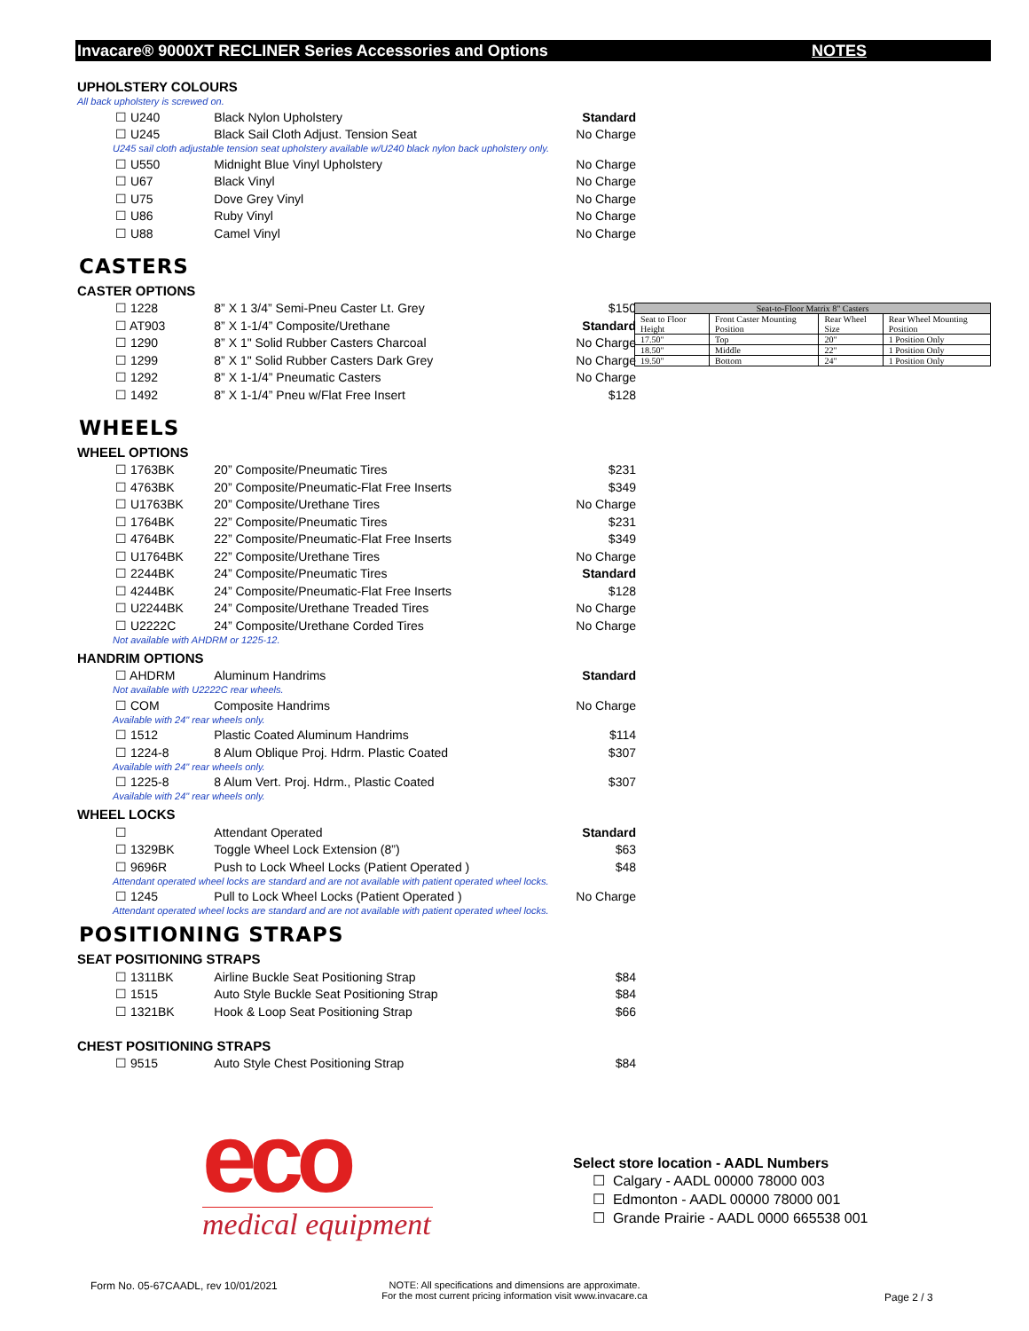Invacare® 9000XT RECLINER Series Accessories and Options NOTES
UPHOLSTERY COLOURS
All back upholstery is screwed on.
☐ U240 Black Nylon Upholstery Standard
☐ U245 Black Sail Cloth Adjust. Tension Seat No Charge
U245 sail cloth adjustable tension seat upholstery available w/U240 black nylon back upholstery only.
☐ U550 Midnight Blue Vinyl Upholstery No Charge
☐ U67 Black Vinyl No Charge
☐ U75 Dove Grey Vinyl No Charge
☐ U86 Ruby Vinyl No Charge
☐ U88 Camel Vinyl No Charge
CASTERS
CASTER OPTIONS
☐ 1228 8” X 1 3/4” Semi-Pneu Caster Lt. Grey $150
☐ AT903 8” X 1-1/4” Composite/Urethane Standard
☐ 1290 8” X 1" Solid Rubber Casters Charcoal No Charge
☐ 1299 8” X 1" Solid Rubber Casters Dark Grey No Charge
☐ 1292 8” X 1-1/4” Pneumatic Casters No Charge
☐ 1492 8” X 1-1/4” Pneu w/Flat Free Insert $128
WHEELS
WHEEL OPTIONS
☐ 1763BK 20” Composite/Pneumatic Tires $231
☐ 4763BK 20” Composite/Pneumatic-Flat Free Inserts $349
☐ U1763BK 20” Composite/Urethane Tires No Charge
☐ 1764BK 22” Composite/Pneumatic Tires $231
☐ 4764BK 22” Composite/Pneumatic-Flat Free Inserts $349
☐ U1764BK 22” Composite/Urethane Tires No Charge
☐ 2244BK 24” Composite/Pneumatic Tires Standard
☐ 4244BK 24” Composite/Pneumatic-Flat Free Inserts $128
☐ U2244BK 24” Composite/Urethane Treaded Tires No Charge
☐ U2222C 24” Composite/Urethane Corded Tires No Charge
Not available with AHDRM or 1225-12.
HANDRIM OPTIONS
☐ AHDRM Aluminum Handrims Standard
Not available with U2222C rear wheels.
☐ COM Composite Handrims No Charge
Available with 24" rear wheels only.
☐ 1512 Plastic Coated Aluminum Handrims $114
☐ 1224-8 8 Alum Oblique Proj. Hdrm. Plastic Coated $307
Available with 24" rear wheels only.
☐ 1225-8 8 Alum Vert. Proj. Hdrm., Plastic Coated $307
Available with 24" rear wheels only.
WHEEL LOCKS
☐ Attendant Operated Standard
☐ 1329BK Toggle Wheel Lock Extension (8”) $63
☐ 9696R Push to Lock Wheel Locks (Patient Operated ) $48
Attendant operated wheel locks are standard and are not available with patient operated wheel locks.
☐ 1245 Pull to Lock Wheel Locks (Patient Operated ) No Charge
Attendant operated wheel locks are standard and are not available with patient operated wheel locks.
POSITIONING STRAPS
SEAT POSITIONING STRAPS
☐ 1311BK Airline Buckle Seat Positioning Strap $84
☐ 1515 Auto Style Buckle Seat Positioning Strap $84
☐ 1321BK Hook & Loop Seat Positioning Strap $66
CHEST POSITIONING STRAPS
☐ 9515 Auto Style Chest Positioning Strap $84
| Seat-to-Floor Matrix 8" Casters | | | |
| --- | --- | --- | --- |
| Seat to Floor Height | Front Caster Mounting Position | Rear Wheel Size | Rear Wheel Mounting Position |
| 17.50" | Top | 20" | 1 Position Only |
| 18.50" | Middle | 22" | 1 Position Only |
| 19.50" | Bottom | 24" | 1 Position Only |
eco
medical equipment
Select store location - AADL Numbers
☐ Calgary - AADL 00000 78000 003
☐ Edmonton - AADL 00000 78000 001
☐ Grande Prairie - AADL 0000 665538 001
Form No. 05-67CAADL, rev 10/01/2021
NOTE: All specifications and dimensions are approximate.
For the most current pricing information visit www.invacare.ca
Page 2 / 3